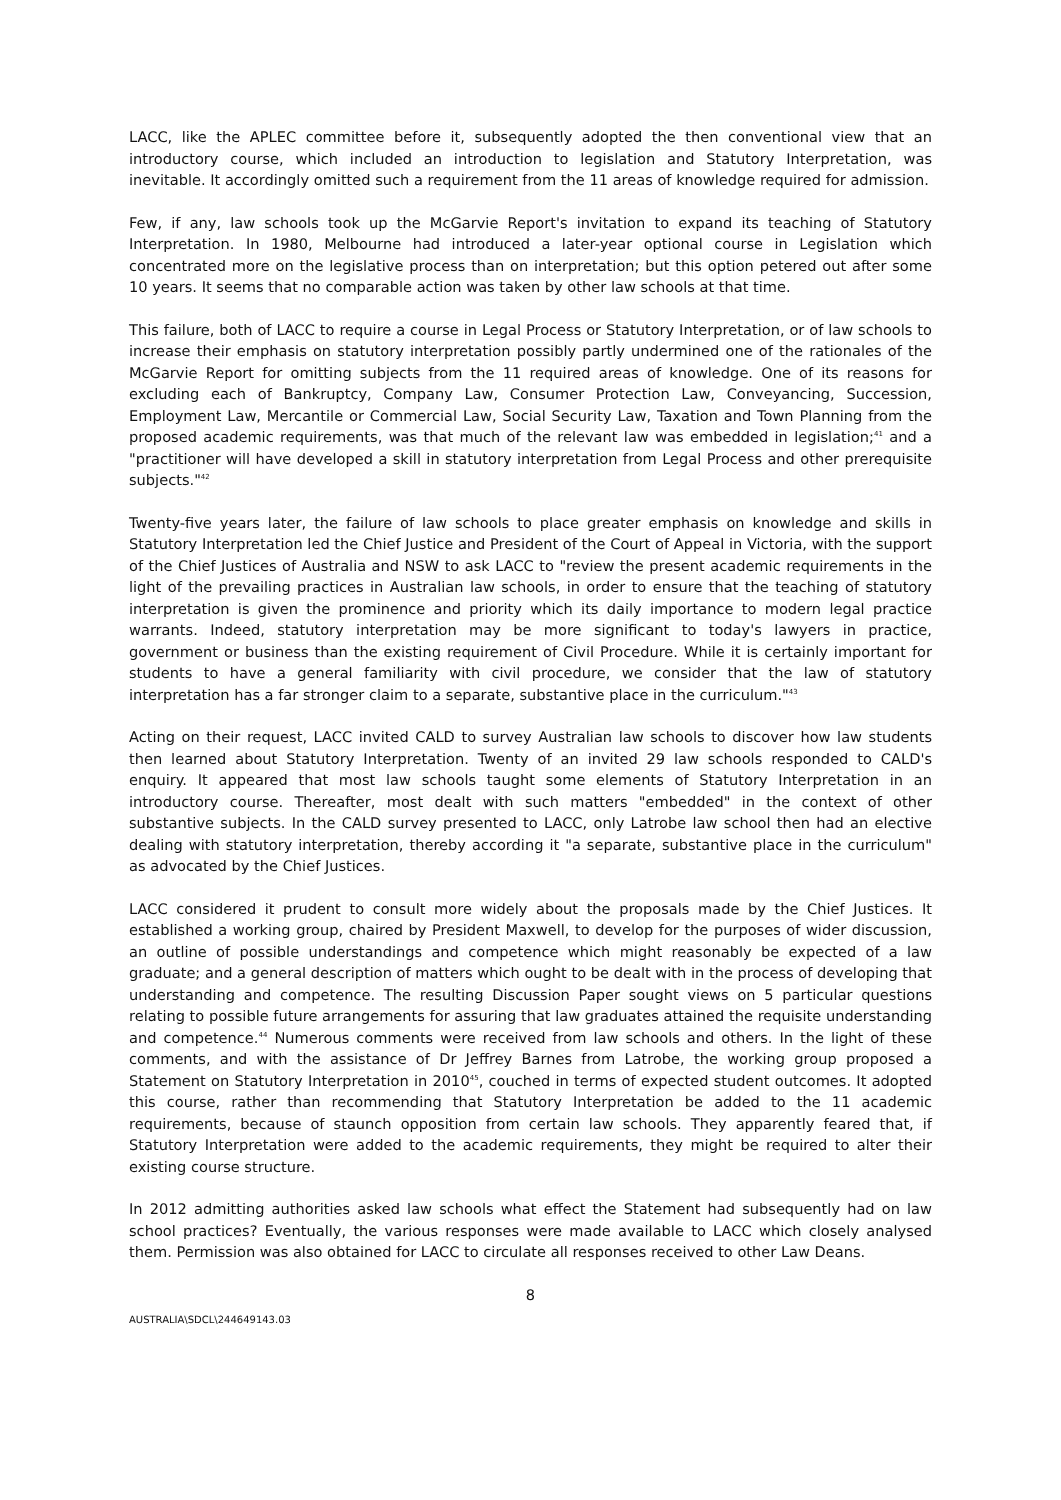LACC, like the APLEC committee before it, subsequently adopted the then conventional view that an introductory course, which included an introduction to legislation and Statutory Interpretation, was inevitable. It accordingly omitted such a requirement from the 11 areas of knowledge required for admission.
Few, if any, law schools took up the McGarvie Report's invitation to expand its teaching of Statutory Interpretation. In 1980, Melbourne had introduced a later-year optional course in Legislation which concentrated more on the legislative process than on interpretation; but this option petered out after some 10 years. It seems that no comparable action was taken by other law schools at that time.
This failure, both of LACC to require a course in Legal Process or Statutory Interpretation, or of law schools to increase their emphasis on statutory interpretation possibly partly undermined one of the rationales of the McGarvie Report for omitting subjects from the 11 required areas of knowledge. One of its reasons for excluding each of Bankruptcy, Company Law, Consumer Protection Law, Conveyancing, Succession, Employment Law, Mercantile or Commercial Law, Social Security Law, Taxation and Town Planning from the proposed academic requirements, was that much of the relevant law was embedded in legislation;<sup>41</sup> and a "practitioner will have developed a skill in statutory interpretation from Legal Process and other prerequisite subjects."<sup>42</sup>
Twenty-five years later, the failure of law schools to place greater emphasis on knowledge and skills in Statutory Interpretation led the Chief Justice and President of the Court of Appeal in Victoria, with the support of the Chief Justices of Australia and NSW to ask LACC to "review the present academic requirements in the light of the prevailing practices in Australian law schools, in order to ensure that the teaching of statutory interpretation is given the prominence and priority which its daily importance to modern legal practice warrants. Indeed, statutory interpretation may be more significant to today's lawyers in practice, government or business than the existing requirement of Civil Procedure. While it is certainly important for students to have a general familiarity with civil procedure, we consider that the law of statutory interpretation has a far stronger claim to a separate, substantive place in the curriculum."<sup>43</sup>
Acting on their request, LACC invited CALD to survey Australian law schools to discover how law students then learned about Statutory Interpretation. Twenty of an invited 29 law schools responded to CALD's enquiry. It appeared that most law schools taught some elements of Statutory Interpretation in an introductory course. Thereafter, most dealt with such matters "embedded" in the context of other substantive subjects. In the CALD survey presented to LACC, only Latrobe law school then had an elective dealing with statutory interpretation, thereby according it "a separate, substantive place in the curriculum" as advocated by the Chief Justices.
LACC considered it prudent to consult more widely about the proposals made by the Chief Justices. It established a working group, chaired by President Maxwell, to develop for the purposes of wider discussion, an outline of possible understandings and competence which might reasonably be expected of a law graduate; and a general description of matters which ought to be dealt with in the process of developing that understanding and competence. The resulting Discussion Paper sought views on 5 particular questions relating to possible future arrangements for assuring that law graduates attained the requisite understanding and competence.<sup>44</sup> Numerous comments were received from law schools and others. In the light of these comments, and with the assistance of Dr Jeffrey Barnes from Latrobe, the working group proposed a Statement on Statutory Interpretation in 2010<sup>45</sup>, couched in terms of expected student outcomes. It adopted this course, rather than recommending that Statutory Interpretation be added to the 11 academic requirements, because of staunch opposition from certain law schools. They apparently feared that, if Statutory Interpretation were added to the academic requirements, they might be required to alter their existing course structure.
In 2012 admitting authorities asked law schools what effect the Statement had subsequently had on law school practices? Eventually, the various responses were made available to LACC which closely analysed them. Permission was also obtained for LACC to circulate all responses received to other Law Deans.
8
AUSTRALIA\SDCL\244649143.03